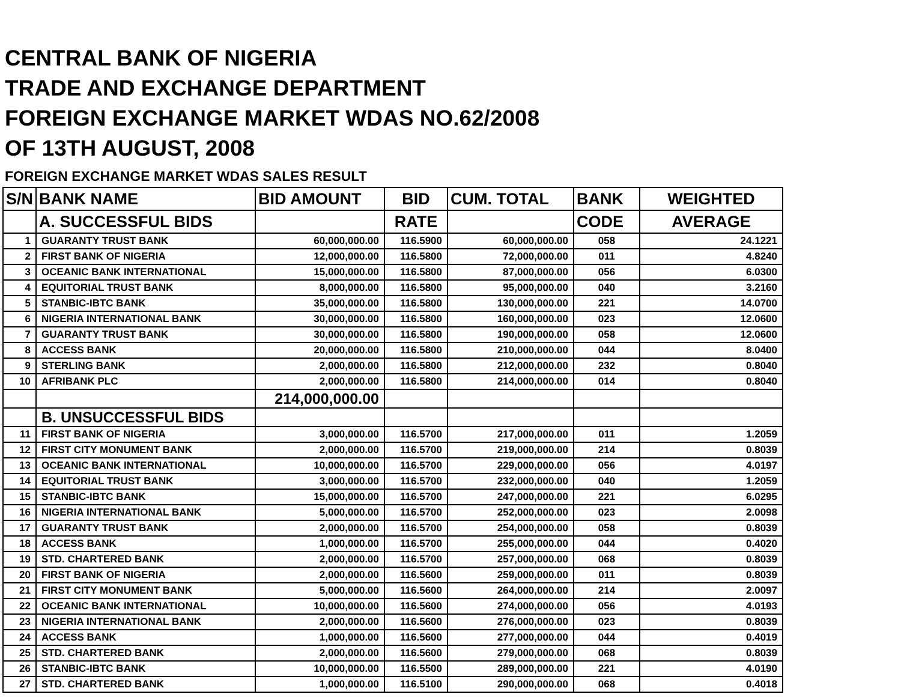CENTRAL BANK OF NIGERIA
TRADE AND EXCHANGE DEPARTMENT
FOREIGN EXCHANGE MARKET WDAS NO.62/2008
OF 13TH AUGUST, 2008
FOREIGN EXCHANGE MARKET WDAS SALES RESULT
| S/N | BANK NAME | BID AMOUNT | BID | CUM. TOTAL | BANK | WEIGHTED |
| --- | --- | --- | --- | --- | --- | --- |
| | A. SUCCESSFUL BIDS | | RATE | | CODE | AVERAGE |
| 1 | GUARANTY TRUST BANK | 60,000,000.00 | 116.5900 | 60,000,000.00 | 058 | 24.1221 |
| 2 | FIRST BANK OF NIGERIA | 12,000,000.00 | 116.5800 | 72,000,000.00 | 011 | 4.8240 |
| 3 | OCEANIC BANK INTERNATIONAL | 15,000,000.00 | 116.5800 | 87,000,000.00 | 056 | 6.0300 |
| 4 | EQUITORIAL TRUST BANK | 8,000,000.00 | 116.5800 | 95,000,000.00 | 040 | 3.2160 |
| 5 | STANBIC-IBTC BANK | 35,000,000.00 | 116.5800 | 130,000,000.00 | 221 | 14.0700 |
| 6 | NIGERIA INTERNATIONAL BANK | 30,000,000.00 | 116.5800 | 160,000,000.00 | 023 | 12.0600 |
| 7 | GUARANTY TRUST BANK | 30,000,000.00 | 116.5800 | 190,000,000.00 | 058 | 12.0600 |
| 8 | ACCESS BANK | 20,000,000.00 | 116.5800 | 210,000,000.00 | 044 | 8.0400 |
| 9 | STERLING BANK | 2,000,000.00 | 116.5800 | 212,000,000.00 | 232 | 0.8040 |
| 10 | AFRIBANK PLC | 2,000,000.00 | 116.5800 | 214,000,000.00 | 014 | 0.8040 |
| | | 214,000,000.00 | | | | |
| | B. UNSUCCESSFUL BIDS | | | | | |
| 11 | FIRST BANK OF NIGERIA | 3,000,000.00 | 116.5700 | 217,000,000.00 | 011 | 1.2059 |
| 12 | FIRST CITY MONUMENT BANK | 2,000,000.00 | 116.5700 | 219,000,000.00 | 214 | 0.8039 |
| 13 | OCEANIC BANK INTERNATIONAL | 10,000,000.00 | 116.5700 | 229,000,000.00 | 056 | 4.0197 |
| 14 | EQUITORIAL TRUST BANK | 3,000,000.00 | 116.5700 | 232,000,000.00 | 040 | 1.2059 |
| 15 | STANBIC-IBTC BANK | 15,000,000.00 | 116.5700 | 247,000,000.00 | 221 | 6.0295 |
| 16 | NIGERIA INTERNATIONAL BANK | 5,000,000.00 | 116.5700 | 252,000,000.00 | 023 | 2.0098 |
| 17 | GUARANTY TRUST BANK | 2,000,000.00 | 116.5700 | 254,000,000.00 | 058 | 0.8039 |
| 18 | ACCESS BANK | 1,000,000.00 | 116.5700 | 255,000,000.00 | 044 | 0.4020 |
| 19 | STD. CHARTERED BANK | 2,000,000.00 | 116.5700 | 257,000,000.00 | 068 | 0.8039 |
| 20 | FIRST BANK OF NIGERIA | 2,000,000.00 | 116.5600 | 259,000,000.00 | 011 | 0.8039 |
| 21 | FIRST CITY MONUMENT BANK | 5,000,000.00 | 116.5600 | 264,000,000.00 | 214 | 2.0097 |
| 22 | OCEANIC BANK INTERNATIONAL | 10,000,000.00 | 116.5600 | 274,000,000.00 | 056 | 4.0193 |
| 23 | NIGERIA INTERNATIONAL BANK | 2,000,000.00 | 116.5600 | 276,000,000.00 | 023 | 0.8039 |
| 24 | ACCESS BANK | 1,000,000.00 | 116.5600 | 277,000,000.00 | 044 | 0.4019 |
| 25 | STD. CHARTERED BANK | 2,000,000.00 | 116.5600 | 279,000,000.00 | 068 | 0.8039 |
| 26 | STANBIC-IBTC BANK | 10,000,000.00 | 116.5500 | 289,000,000.00 | 221 | 4.0190 |
| 27 | STD. CHARTERED BANK | 1,000,000.00 | 116.5100 | 290,000,000.00 | 068 | 0.4018 |